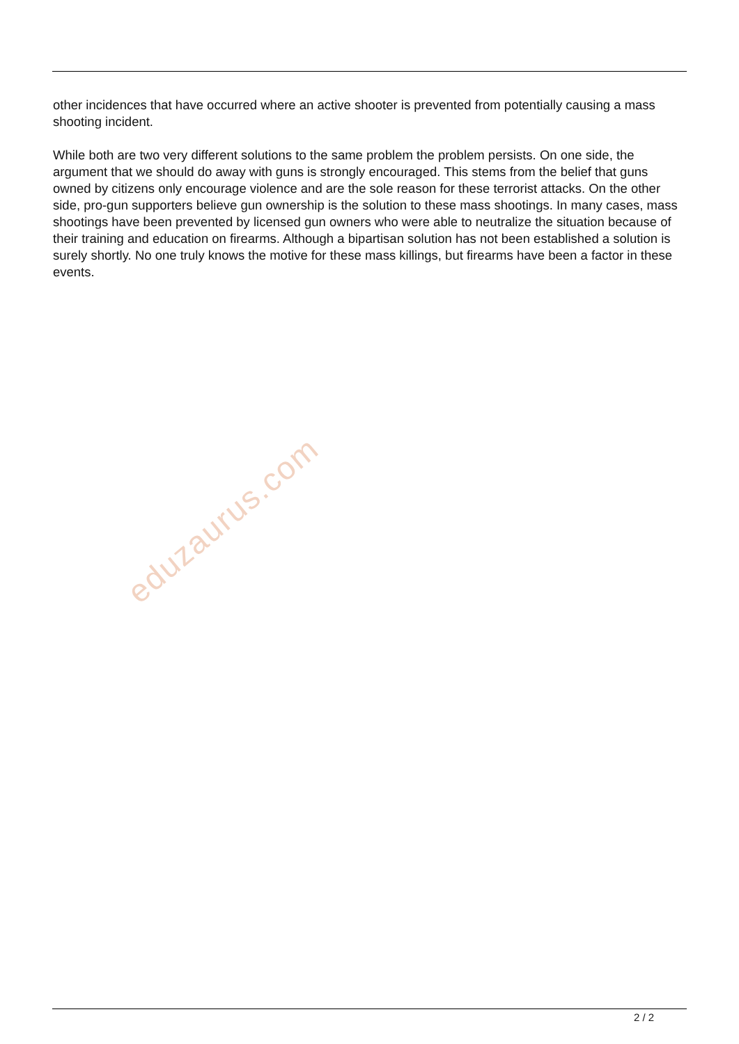other incidences that have occurred where an active shooter is prevented from potentially causing a mass shooting incident.
While both are two very different solutions to the same problem the problem persists. On one side, the argument that we should do away with guns is strongly encouraged. This stems from the belief that guns owned by citizens only encourage violence and are the sole reason for these terrorist attacks. On the other side, pro-gun supporters believe gun ownership is the solution to these mass shootings. In many cases, mass shootings have been prevented by licensed gun owners who were able to neutralize the situation because of their training and education on firearms. Although a bipartisan solution has not been established a solution is surely shortly. No one truly knows the motive for these mass killings, but firearms have been a factor in these events.
eduzaurus.com
2 / 2